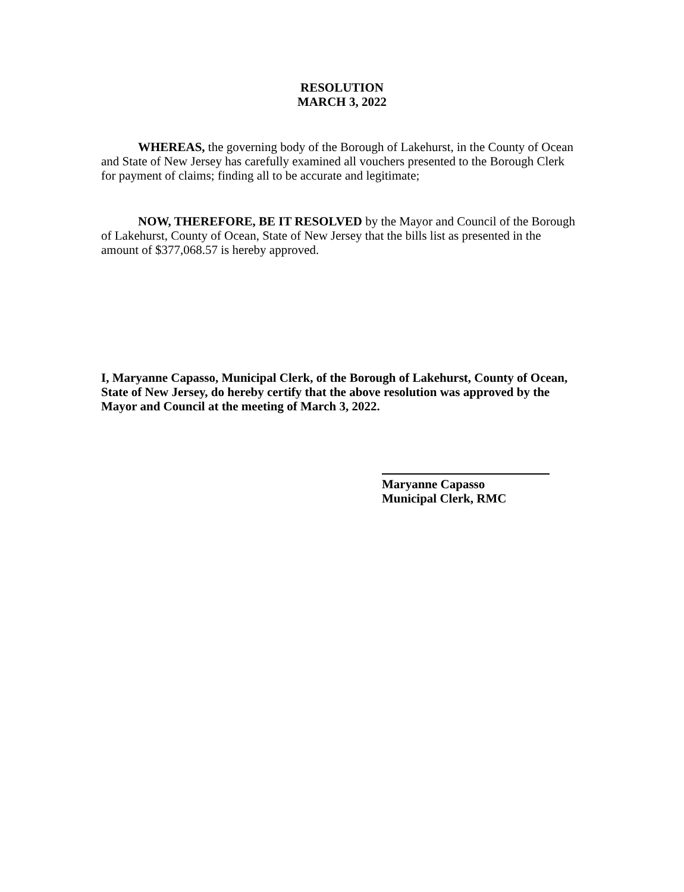RESOLUTION
MARCH 3, 2022
WHEREAS, the governing body of the Borough of Lakehurst, in the County of Ocean and State of New Jersey has carefully examined all vouchers presented to the Borough Clerk for payment of claims; finding all to be accurate and legitimate;
NOW, THEREFORE, BE IT RESOLVED by the Mayor and Council of the Borough of Lakehurst, County of Ocean, State of New Jersey that the bills list as presented in the amount of $377,068.57 is hereby approved.
I, Maryanne Capasso, Municipal Clerk, of the Borough of Lakehurst, County of Ocean, State of New Jersey, do hereby certify that the above resolution was approved by the Mayor and Council at the meeting of March 3, 2022.
Maryanne Capasso
Municipal Clerk, RMC